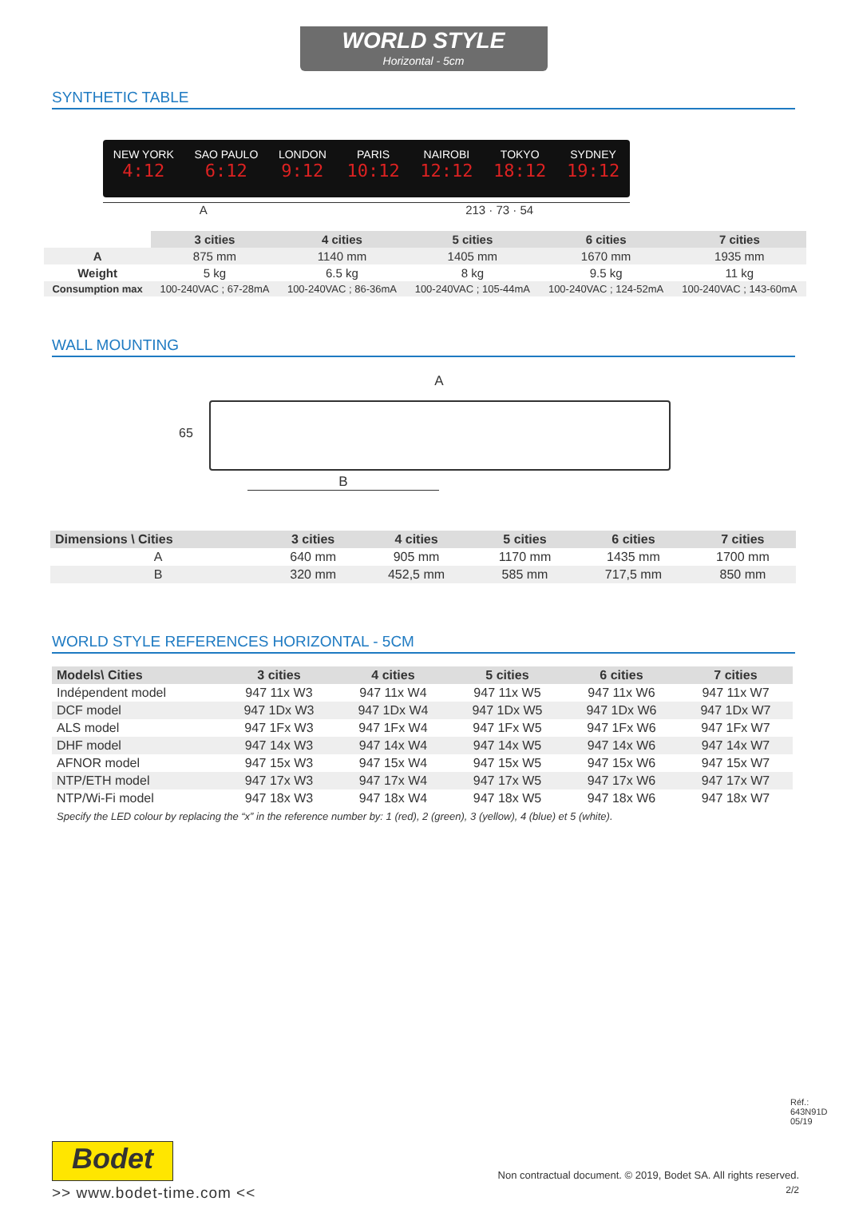WORLD STYLE
Horizontal - 5cm
SYNTHETIC TABLE
NEW YORK
4:12
SAO PAULO
6:12
LONDON
9:12
PARIS
10:12
NAIROBI
12:12
TOKYO
18:12
SYDNEY
19:12
A 213 · 73 · 54
| | 3 cities | 4 cities | 5 cities | 6 cities | 7 cities |
| A | 875 mm | 1140 mm | 1405 mm | 1670 mm | 1935 mm |
| Weight | 5 kg | 6.5 kg | 8 kg | 9.5 kg | 11 kg |
| Consumption max | 100-240VAC ; 67-28mA | 100-240VAC ; 86-36mA | 100-240VAC ; 105-44mA | 100-240VAC ; 124-52mA | 100-240VAC ; 143-60mA |
WALL MOUNTING
A
65
B
| Dimensions \ Cities | 3 cities | 4 cities | 5 cities | 6 cities | 7 cities |
| --- | --- | --- | --- | --- | --- |
| A | 640 mm | 905 mm | 1170 mm | 1435 mm | 1700 mm |
| B | 320 mm | 452,5 mm | 585 mm | 717,5 mm | 850 mm |
WORLD STYLE REFERENCES HORIZONTAL - 5CM
| Models\ Cities | 3 cities | 4 cities | 5 cities | 6 cities | 7 cities |
| --- | --- | --- | --- | --- | --- |
| Indépendent model | 947 11x W3 | 947 11x W4 | 947 11x W5 | 947 11x W6 | 947 11x W7 |
| DCF model | 947 1Dx W3 | 947 1Dx W4 | 947 1Dx W5 | 947 1Dx W6 | 947 1Dx W7 |
| ALS model | 947 1Fx W3 | 947 1Fx W4 | 947 1Fx W5 | 947 1Fx W6 | 947 1Fx W7 |
| DHF model | 947 14x W3 | 947 14x W4 | 947 14x W5 | 947 14x W6 | 947 14x W7 |
| AFNOR model | 947 15x W3 | 947 15x W4 | 947 15x W5 | 947 15x W6 | 947 15x W7 |
| NTP/ETH model | 947 17x W3 | 947 17x W4 | 947 17x W5 | 947 17x W6 | 947 17x W7 |
| NTP/Wi-Fi model | 947 18x W3 | 947 18x W4 | 947 18x W5 | 947 18x W6 | 947 18x W7 |
Specify the LED colour by replacing the “x” in the reference number by: 1 (red), 2 (green), 3 (yellow), 4 (blue) et 5 (white).
Réf.: 643N91D 05/19
Bodet
Non contractual document. © 2019, Bodet SA. All rights reserved.
>> www.bodet-time.com << 2/2